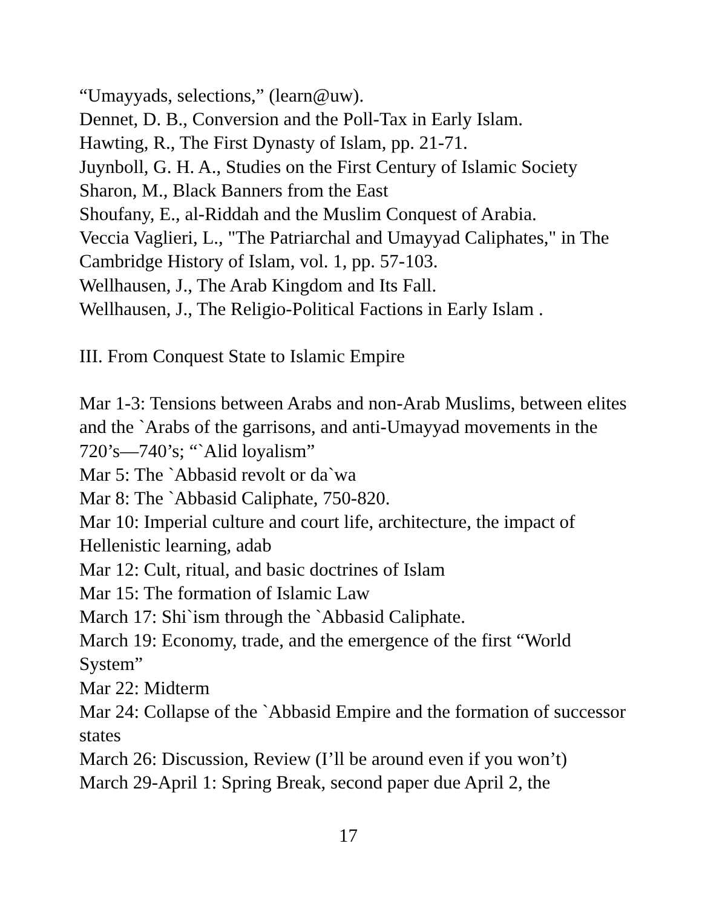“Umayyads, selections,” (learn@uw).
Dennet, D. B., Conversion and the Poll-Tax in Early Islam.
Hawting, R., The First Dynasty of Islam, pp. 21-71.
Juynboll, G. H. A., Studies on the First Century of Islamic Society
Sharon, M., Black Banners from the East
Shoufany, E., al-Riddah and the Muslim Conquest of Arabia.
Veccia Vaglieri, L., "The Patriarchal and Umayyad Caliphates," in The Cambridge History of Islam, vol. 1, pp. 57-103.
Wellhausen, J., The Arab Kingdom and Its Fall.
Wellhausen, J., The Religio-Political Factions in Early Islam .
III. From Conquest State to Islamic Empire
Mar 1-3: Tensions between Arabs and non-Arab Muslims, between elites and the `Arabs of the garrisons, and anti-Umayyad movements in the 720’s—740’s; “`Alid loyalism”
Mar 5: The `Abbasid revolt or da`wa
Mar 8: The `Abbasid Caliphate, 750-820.
Mar 10: Imperial culture and court life, architecture, the impact of Hellenistic learning, adab
Mar 12: Cult, ritual, and basic doctrines of Islam
Mar 15: The formation of Islamic Law
March 17: Shi`ism through the `Abbasid Caliphate.
March 19: Economy, trade, and the emergence of the first “World System”
Mar 22: Midterm
Mar 24: Collapse of the `Abbasid Empire and the formation of successor states
March 26: Discussion, Review (I’ll be around even if you won’t)
March 29-April 1: Spring Break, second paper due April 2, the
17